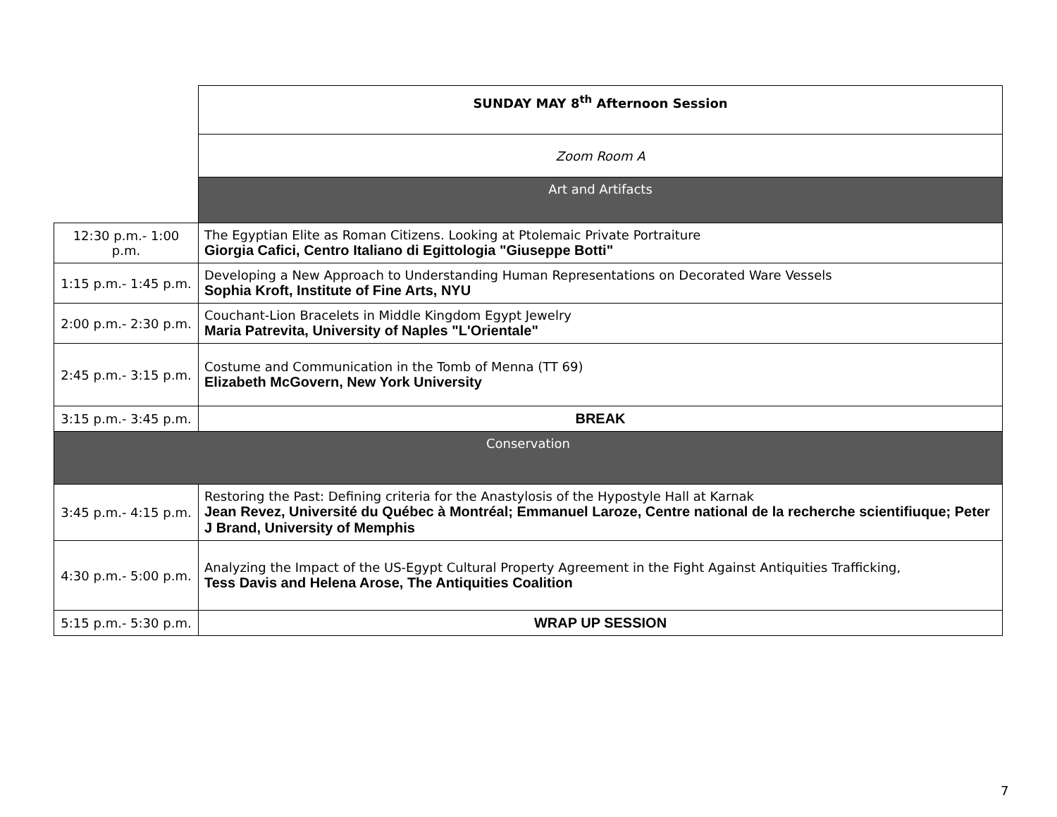| | SUNDAY MAY 8<sup>th</sup> Afternoon Session |
| | Zoom Room A |
| | Art and Artifacts |
| 12:30 p.m.- 1:00 p.m. | The Egyptian Elite as Roman Citizens. Looking at Ptolemaic Private Portraiture Giorgia Cafici, Centro Italiano di Egittologia "Giuseppe Botti" |
| 1:15 p.m.- 1:45 p.m. | Developing a New Approach to Understanding Human Representations on Decorated Ware Vessels Sophia Kroft, Institute of Fine Arts, NYU |
| 2:00 p.m.- 2:30 p.m. | Couchant-Lion Bracelets in Middle Kingdom Egypt Jewelry Maria Patrevita, University of Naples "L'Orientale" |
| 2:45 p.m.- 3:15 p.m. | Costume and Communication in the Tomb of Menna (TT 69) Elizabeth McGovern, New York University |
| 3:15 p.m.- 3:45 p.m. | BREAK |
| Conservation | |
| 3:45 p.m.- 4:15 p.m. | Restoring the Past: Defining criteria for the Anastylosis of the Hypostyle Hall at Karnak Jean Revez, Université du Québec à Montréal; Emmanuel Laroze, Centre national de la recherche scientifiuque; Peter J Brand, University of Memphis |
| 4:30 p.m.- 5:00 p.m. | Analyzing the Impact of the US-Egypt Cultural Property Agreement in the Fight Against Antiquities Trafficking, Tess Davis and Helena Arose, The Antiquities Coalition |
| 5:15 p.m.- 5:30 p.m. | WRAP UP SESSION |
7